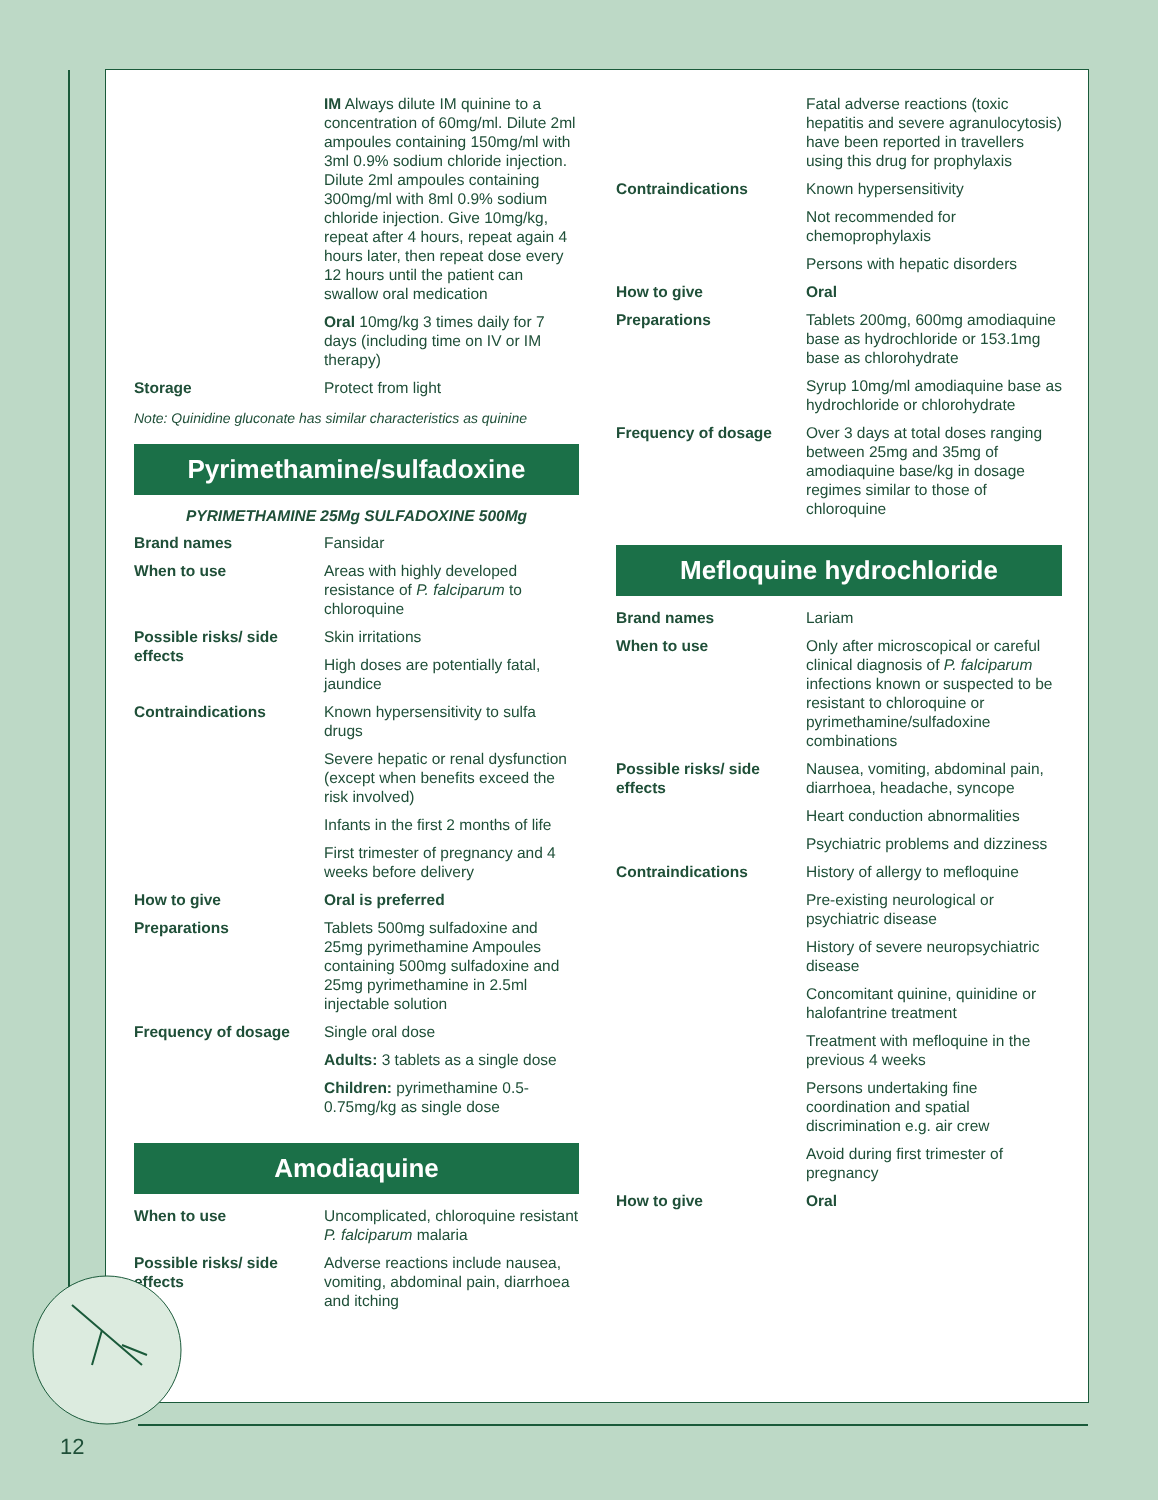| | IM Always dilute IM quinine to a concentration of 60mg/ml. Dilute 2ml ampoules containing 150mg/ml with 3ml 0.9% sodium chloride injection. Dilute 2ml ampoules containing 300mg/ml with 8ml 0.9% sodium chloride injection. Give 10mg/kg, repeat after 4 hours, repeat again 4 hours later, then repeat dose every 12 hours until the patient can swallow oral medication |
| | Oral 10mg/kg 3 times daily for 7 days (including time on IV or IM therapy) |
| Storage | Protect from light |
Note: Quinidine gluconate has similar characteristics as quinine
Pyrimethamine/sulfadoxine
PYRIMETHAMINE 25Mg SULFADOXINE 500Mg
| Brand names | Fansidar |
| When to use | Areas with highly developed resistance of P. falciparum to chloroquine |
| Possible risks/ side effects | Skin irritations |
| | High doses are potentially fatal, jaundice |
| Contraindications | Known hypersensitivity to sulfa drugs |
| | Severe hepatic or renal dysfunction (except when benefits exceed the risk involved) |
| | Infants in the first 2 months of life |
| | First trimester of pregnancy and 4 weeks before delivery |
| How to give | Oral is preferred |
| Preparations | Tablets 500mg sulfadoxine and 25mg pyrimethamine Ampoules containing 500mg sulfadoxine and 25mg pyrimethamine in 2.5ml injectable solution |
| Frequency of dosage | Single oral dose |
| | Adults: 3 tablets as a single dose |
| | Children: pyrimethamine 0.5-0.75mg/kg as single dose |
Amodiaquine
| When to use | Uncomplicated, chloroquine resistant P. falciparum malaria |
| Possible risks/ side effects | Adverse reactions include nausea, vomiting, abdominal pain, diarrhoea and itching |
| | Fatal adverse reactions (toxic hepatitis and severe agranulocytosis) have been reported in travellers using this drug for prophylaxis |
| Contraindications | Known hypersensitivity |
| | Not recommended for chemoprophylaxis |
| | Persons with hepatic disorders |
| How to give | Oral |
| Preparations | Tablets 200mg, 600mg amodiaquine base as hydrochloride or 153.1mg base as chlorohydrate |
| | Syrup 10mg/ml amodiaquine base as hydrochloride or chlorohydrate |
| Frequency of dosage | Over 3 days at total doses ranging between 25mg and 35mg of amodiaquine base/kg in dosage regimes similar to those of chloroquine |
Mefloquine hydrochloride
| Brand names | Lariam |
| When to use | Only after microscopical or careful clinical diagnosis of P. falciparum infections known or suspected to be resistant to chloroquine or pyrimethamine/sulfadoxine combinations |
| Possible risks/ side effects | Nausea, vomiting, abdominal pain, diarrhoea, headache, syncope |
| | Heart conduction abnormalities |
| | Psychiatric problems and dizziness |
| Contraindications | History of allergy to mefloquine |
| | Pre-existing neurological or psychiatric disease |
| | History of severe neuropsychiatric disease |
| | Concomitant quinine, quinidine or halofantrine treatment |
| | Treatment with mefloquine in the previous 4 weeks |
| | Persons undertaking fine coordination and spatial discrimination e.g. air crew |
| | Avoid during first trimester of pregnancy |
| How to give | Oral |
12